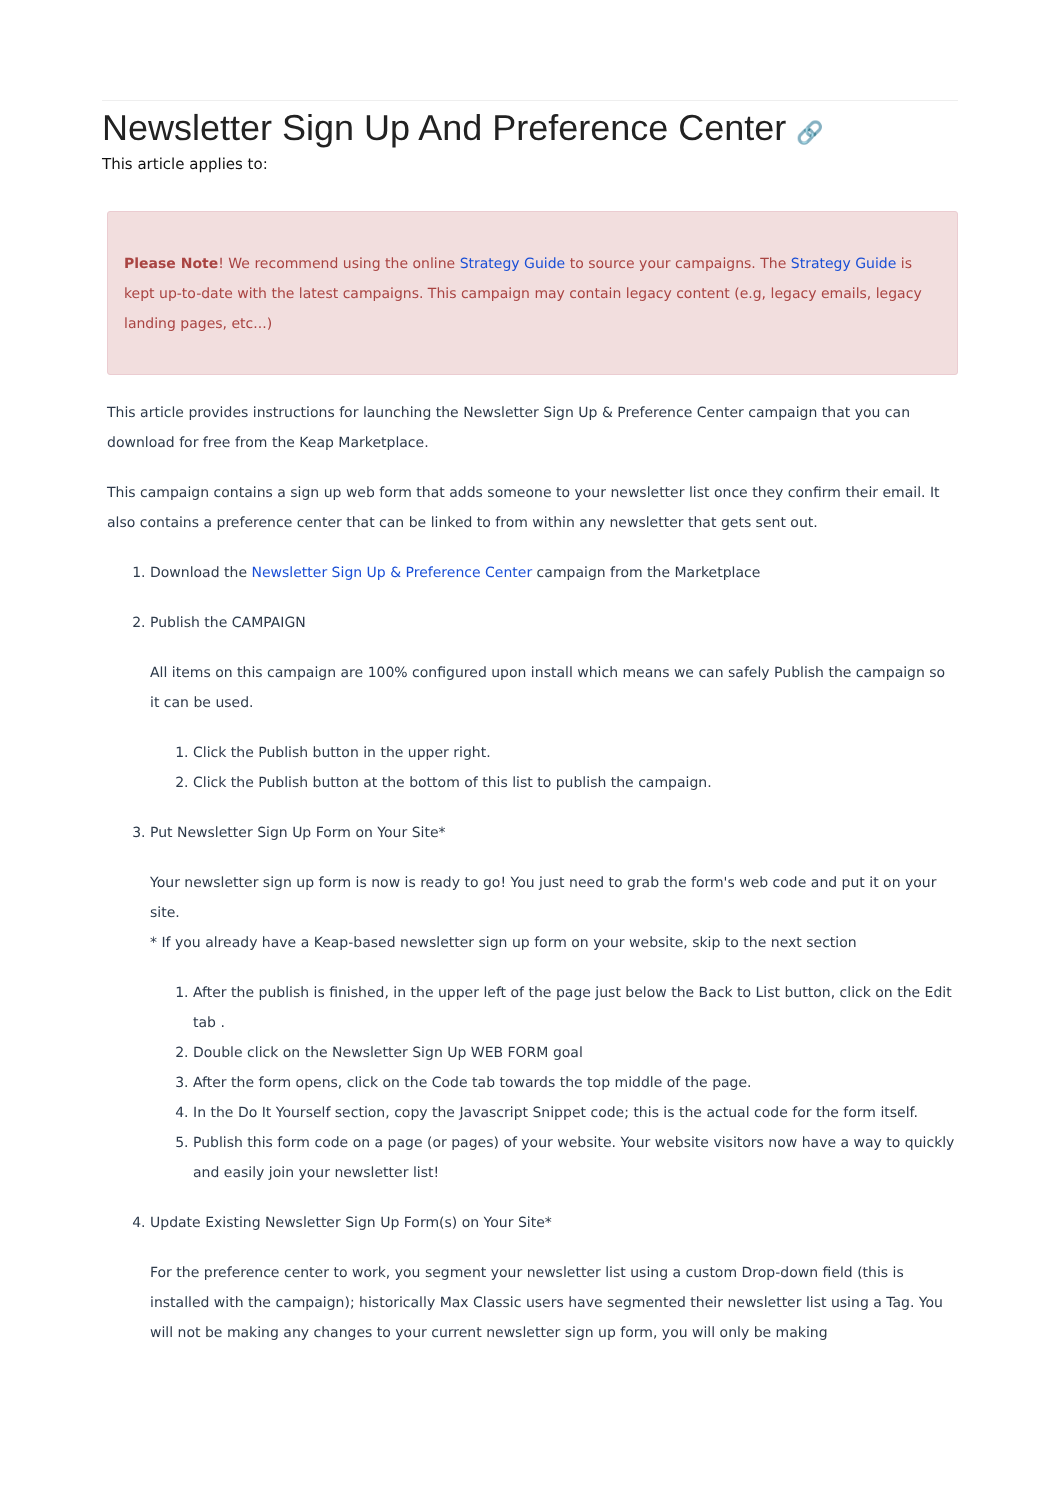Newsletter Sign Up And Preference Center 🔗
This article applies to:
Please Note! We recommend using the online Strategy Guide to source your campaigns. The Strategy Guide is kept up-to-date with the latest campaigns. This campaign may contain legacy content (e.g, legacy emails, legacy landing pages, etc...)
This article provides instructions for launching the Newsletter Sign Up & Preference Center campaign that you can download for free from the Keap Marketplace.
This campaign contains a sign up web form that adds someone to your newsletter list once they confirm their email. It also contains a preference center that can be linked to from within any newsletter that gets sent out.
1. Download the Newsletter Sign Up & Preference Center campaign from the Marketplace
2. Publish the CAMPAIGN
All items on this campaign are 100% configured upon install which means we can safely Publish the campaign so it can be used.
1. Click the Publish button in the upper right.
2. Click the Publish button at the bottom of this list to publish the campaign.
3. Put Newsletter Sign Up Form on Your Site*
Your newsletter sign up form is now is ready to go! You just need to grab the form's web code and put it on your site.
* If you already have a Keap-based newsletter sign up form on your website, skip to the next section
1. After the publish is finished, in the upper left of the page just below the Back to List button, click on the Edit tab .
2. Double click on the Newsletter Sign Up WEB FORM goal
3. After the form opens, click on the Code tab towards the top middle of the page.
4. In the Do It Yourself section, copy the Javascript Snippet code; this is the actual code for the form itself.
5. Publish this form code on a page (or pages) of your website. Your website visitors now have a way to quickly and easily join your newsletter list!
4. Update Existing Newsletter Sign Up Form(s) on Your Site*
For the preference center to work, you segment your newsletter list using a custom Drop-down field (this is installed with the campaign); historically Max Classic users have segmented their newsletter list using a Tag. You will not be making any changes to your current newsletter sign up form, you will only be making